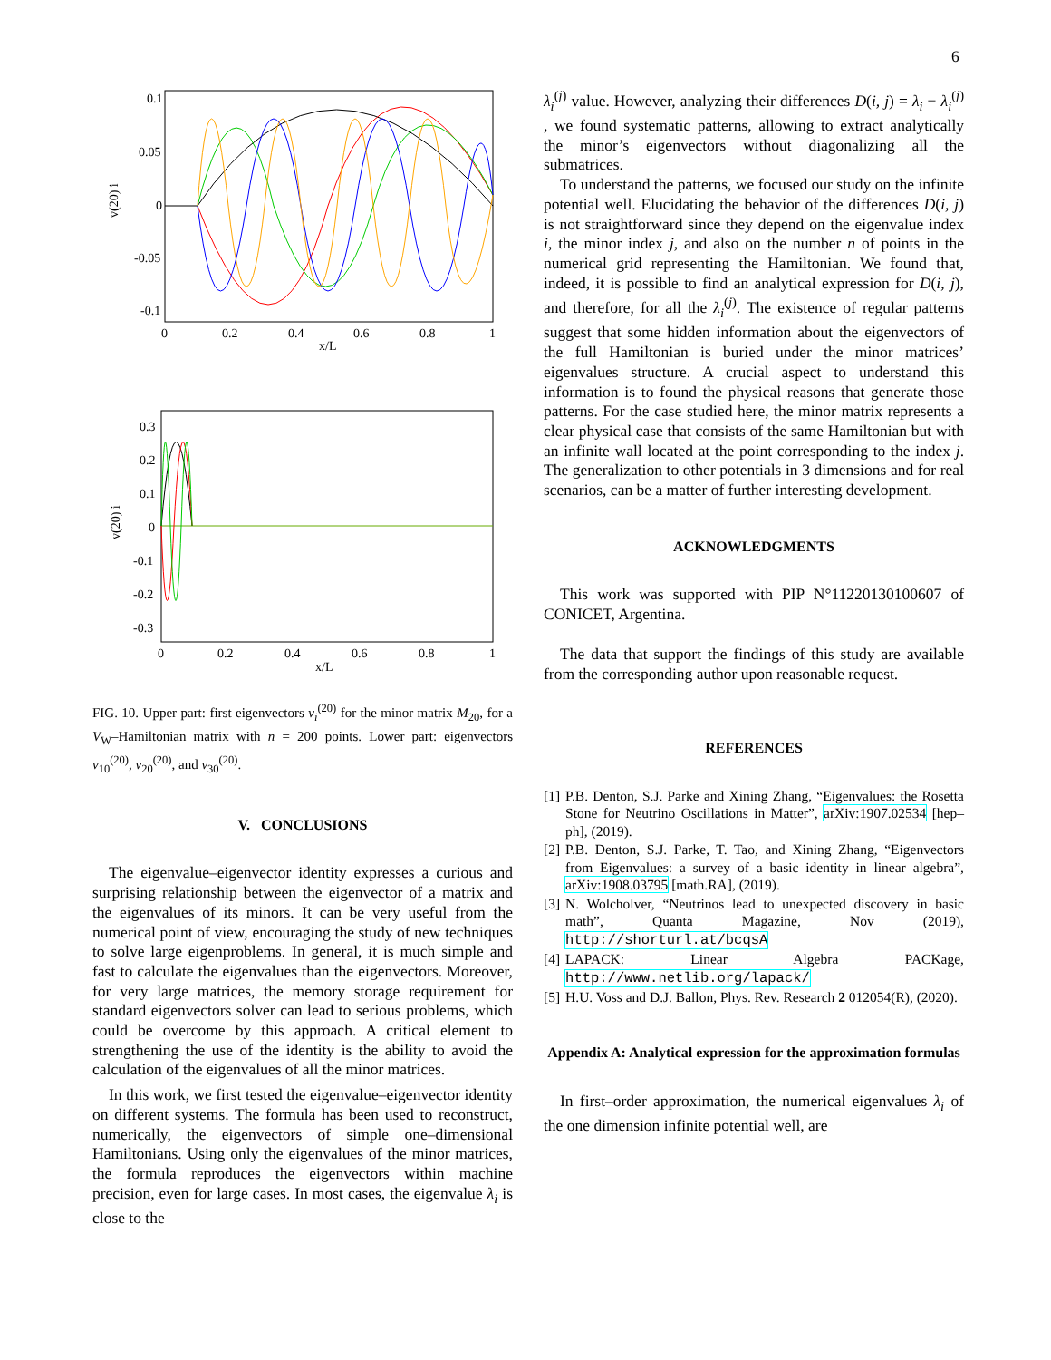6
0.1
0.05
0
-0.05
-0.1
0
0.2
0.4
0.6
0.8
1
x/L
v(20) i
0.3
0.2
0.1
0
-0.1
-0.2
-0.3
0
0.2
0.4
0.6
0.8
1
x/L
v(20) i
FIG. 10. Upper part: first eigenvectors v<sub>i</sub><sup>(20)</sup> for the minor matrix M<sub>20</sub>, for a V<sub>W</sub>–Hamiltonian matrix with n = 200 points. Lower part: eigenvectors v<sub>10</sub><sup>(20)</sup>, v<sub>20</sub><sup>(20)</sup>, and v<sub>30</sub><sup>(20)</sup>.
V. CONCLUSIONS
The eigenvalue–eigenvector identity expresses a curious and surprising relationship between the eigenvector of a matrix and the eigenvalues of its minors. It can be very useful from the numerical point of view, encouraging the study of new techniques to solve large eigenproblems. In general, it is much simple and fast to calculate the eigenvalues than the eigenvectors. Moreover, for very large matrices, the memory storage requirement for standard eigenvectors solver can lead to serious problems, which could be overcome by this approach. A critical element to strengthening the use of the identity is the ability to avoid the calculation of the eigenvalues of all the minor matrices.
In this work, we first tested the eigenvalue–eigenvector identity on different systems. The formula has been used to reconstruct, numerically, the eigenvectors of simple one–dimensional Hamiltonians. Using only the eigenvalues of the minor matrices, the formula reproduces the eigenvectors within machine precision, even for large cases. In most cases, the eigenvalue λ<sub>i</sub> is close to the
λ<sub>i</sub><sup>(j)</sup> value. However, analyzing their differences D(i, j) = λ<sub>i</sub> − λ<sub>i</sub><sup>(j)</sup> , we found systematic patterns, allowing to extract analytically the minor’s eigenvectors without diagonalizing all the submatrices.
To understand the patterns, we focused our study on the infinite potential well. Elucidating the behavior of the differences D(i, j) is not straightforward since they depend on the eigenvalue index i, the minor index j, and also on the number n of points in the numerical grid representing the Hamiltonian. We found that, indeed, it is possible to find an analytical expression for D(i, j), and therefore, for all the λ<sub>i</sub><sup>(j)</sup>. The existence of regular patterns suggest that some hidden information about the eigenvectors of the full Hamiltonian is buried under the minor matrices’ eigenvalues structure. A crucial aspect to understand this information is to found the physical reasons that generate those patterns. For the case studied here, the minor matrix represents a clear physical case that consists of the same Hamiltonian but with an infinite wall located at the point corresponding to the index j. The generalization to other potentials in 3 dimensions and for real scenarios, can be a matter of further interesting development.
ACKNOWLEDGMENTS
This work was supported with PIP N°11220130100607 of CONICET, Argentina.
The data that support the findings of this study are available from the corresponding author upon reasonable request.
REFERENCES
[1] P.B. Denton, S.J. Parke and Xining Zhang, “Eigenvalues: the Rosetta Stone for Neutrino Oscillations in Matter”, arXiv:1907.02534 [hep–ph], (2019).
[2] P.B. Denton, S.J. Parke, T. Tao, and Xining Zhang, “Eigenvectors from Eigenvalues: a survey of a basic identity in linear algebra”, arXiv:1908.03795 [math.RA], (2019).
[3] N. Wolcholver, “Neutrinos lead to unexpected discovery in basic math”, Quanta Magazine, Nov (2019), http://shorturl.at/bcqsA
[4] LAPACK: Linear Algebra PACKage, http://www.netlib.org/lapack/
[5] H.U. Voss and D.J. Ballon, Phys. Rev. Research 2 012054(R), (2020).
Appendix A: Analytical expression for the approximation formulas
In first–order approximation, the numerical eigenvalues λ<sub>i</sub> of the one dimension infinite potential well, are